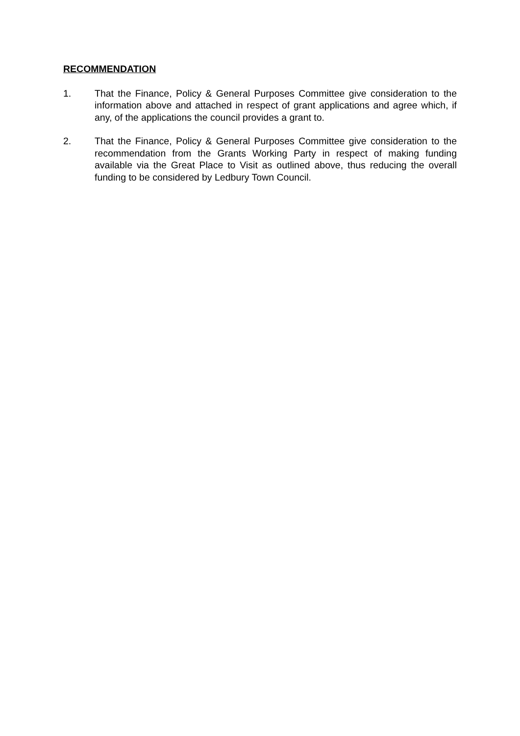RECOMMENDATION
1. That the Finance, Policy & General Purposes Committee give consideration to the information above and attached in respect of grant applications and agree which, if any, of the applications the council provides a grant to.
2. That the Finance, Policy & General Purposes Committee give consideration to the recommendation from the Grants Working Party in respect of making funding available via the Great Place to Visit as outlined above, thus reducing the overall funding to be considered by Ledbury Town Council.